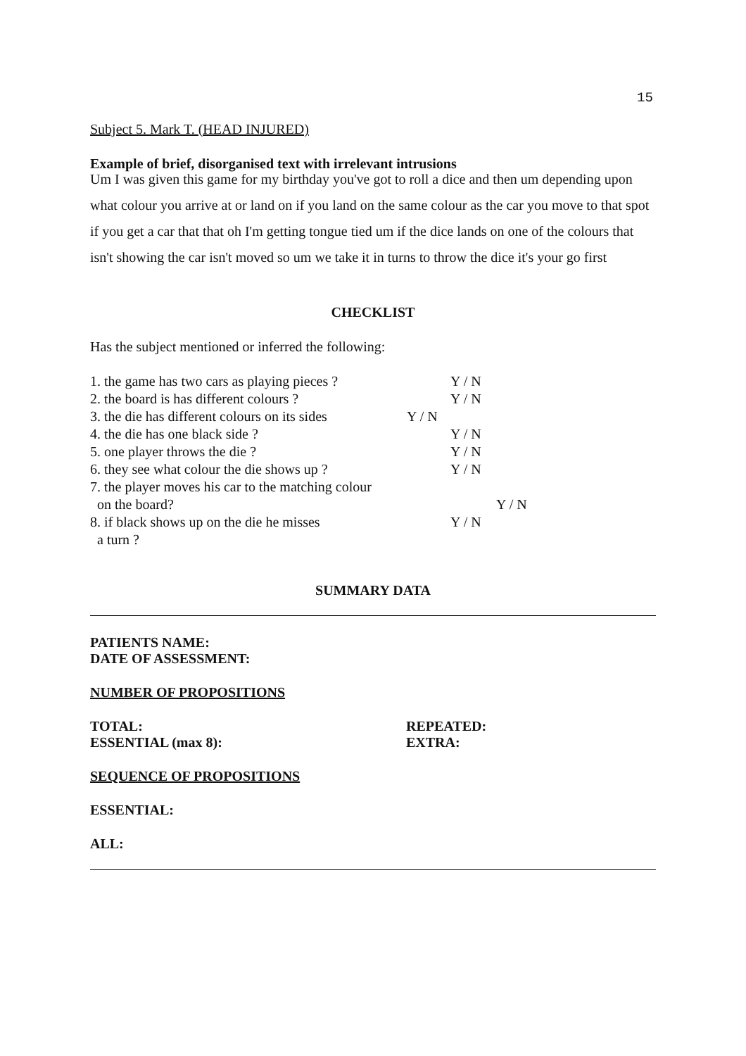15
Subject 5. Mark T. (HEAD INJURED)
Example of brief, disorganised text with irrelevant intrusions
Um I was given this game for my birthday you've got to roll a dice and then um depending upon what colour you arrive at or land on if you land on the same colour as the car you move to that spot if you get a car that that oh I'm getting tongue tied um if the dice lands on one of the colours that isn't showing the car isn't moved so um we take it in turns to throw the dice it's your go first
CHECKLIST
Has the subject mentioned or inferred the following:
1. the game has two cars as playing pieces ? Y / N
2. the board is has different colours ? Y / N
3. the die has different colours on its sides Y / N
4. the die has one black side ? Y / N
5. one player throws the die ? Y / N
6. they see what colour the die shows up ? Y / N
7. the player moves his car to the matching colour
on the board? Y / N
8. if black shows up on the die he misses Y / N
a turn ?
SUMMARY DATA
PATIENTS NAME:
DATE OF ASSESSMENT:
NUMBER OF PROPOSITIONS
TOTAL:
ESSENTIAL (max 8):
REPEATED:
EXTRA:
SEQUENCE OF PROPOSITIONS
ESSENTIAL:
ALL: